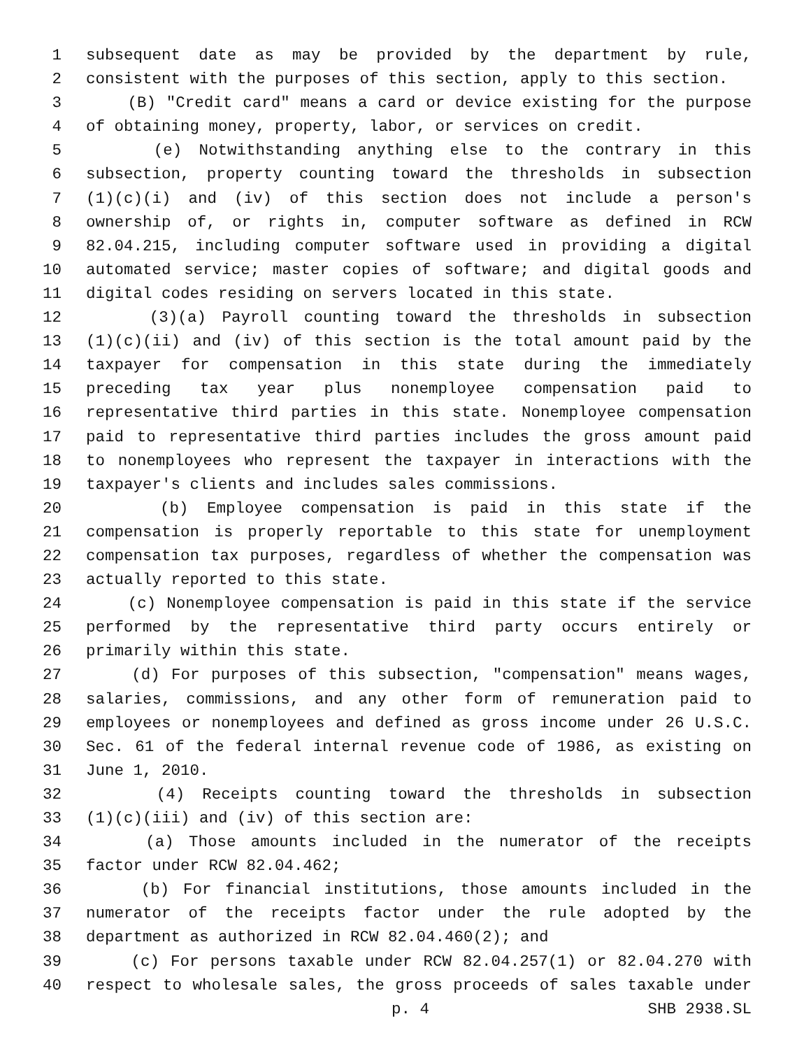1 subsequent date as may be provided by the department by rule,
2 consistent with the purposes of this section, apply to this section.
3 (B) "Credit card" means a card or device existing for the purpose
4 of obtaining money, property, labor, or services on credit.
5 (e) Notwithstanding anything else to the contrary in this
6 subsection, property counting toward the thresholds in subsection
7 (1)(c)(i) and (iv) of this section does not include a person's
8 ownership of, or rights in, computer software as defined in RCW
9 82.04.215, including computer software used in providing a digital
10 automated service; master copies of software; and digital goods and
11 digital codes residing on servers located in this state.
12 (3)(a) Payroll counting toward the thresholds in subsection
13 (1)(c)(ii) and (iv) of this section is the total amount paid by the
14 taxpayer for compensation in this state during the immediately
15 preceding tax year plus nonemployee compensation paid to
16 representative third parties in this state. Nonemployee compensation
17 paid to representative third parties includes the gross amount paid
18 to nonemployees who represent the taxpayer in interactions with the
19 taxpayer's clients and includes sales commissions.
20 (b) Employee compensation is paid in this state if the
21 compensation is properly reportable to this state for unemployment
22 compensation tax purposes, regardless of whether the compensation was
23 actually reported to this state.
24 (c) Nonemployee compensation is paid in this state if the service
25 performed by the representative third party occurs entirely or
26 primarily within this state.
27 (d) For purposes of this subsection, "compensation" means wages,
28 salaries, commissions, and any other form of remuneration paid to
29 employees or nonemployees and defined as gross income under 26 U.S.C.
30 Sec. 61 of the federal internal revenue code of 1986, as existing on
31 June 1, 2010.
32 (4) Receipts counting toward the thresholds in subsection
33 (1)(c)(iii) and (iv) of this section are:
34 (a) Those amounts included in the numerator of the receipts
35 factor under RCW 82.04.462;
36 (b) For financial institutions, those amounts included in the
37 numerator of the receipts factor under the rule adopted by the
38 department as authorized in RCW 82.04.460(2); and
39 (c) For persons taxable under RCW 82.04.257(1) or 82.04.270 with
40 respect to wholesale sales, the gross proceeds of sales taxable under
p. 4 SHB 2938.SL